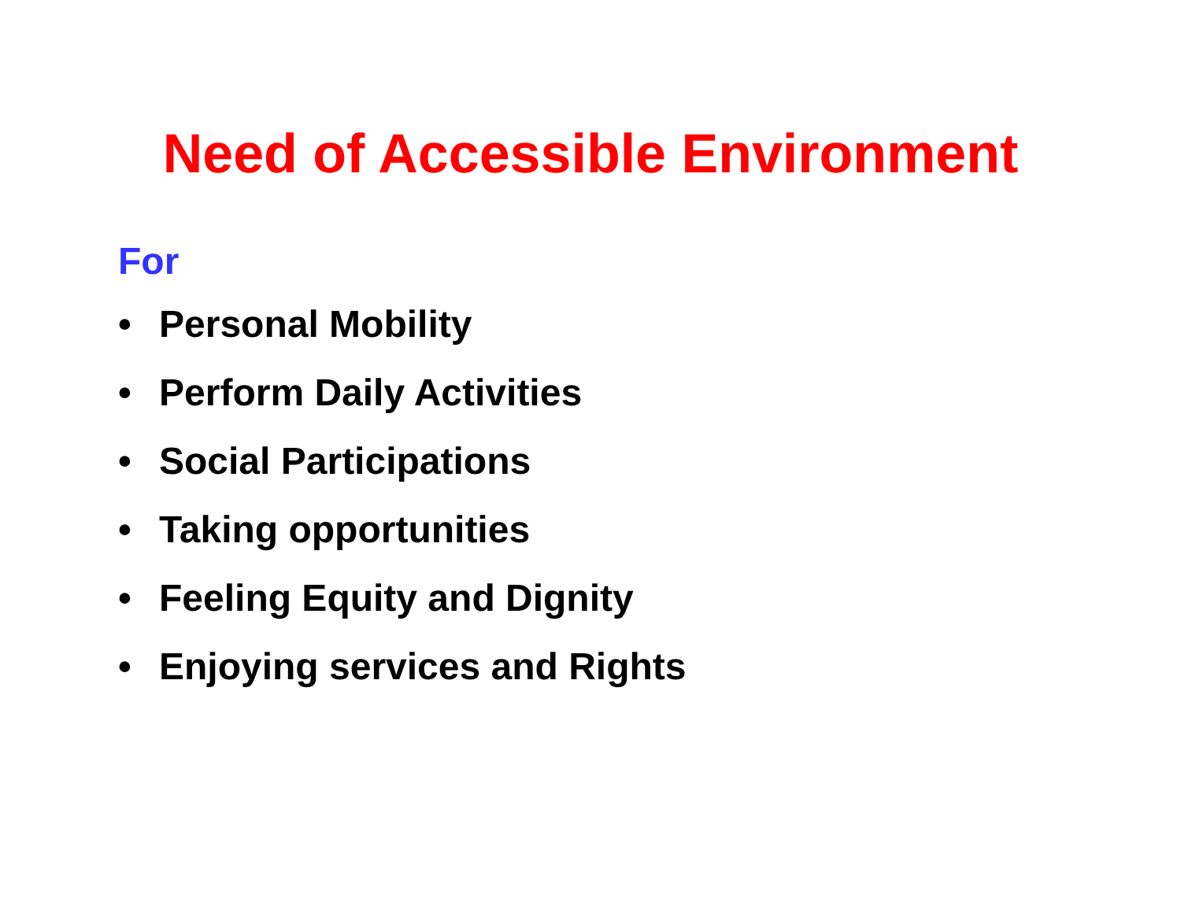Need of Accessible Environment
For
• Personal Mobility
• Perform Daily Activities
• Social Participations
• Taking opportunities
• Feeling Equity and Dignity
• Enjoying services and Rights